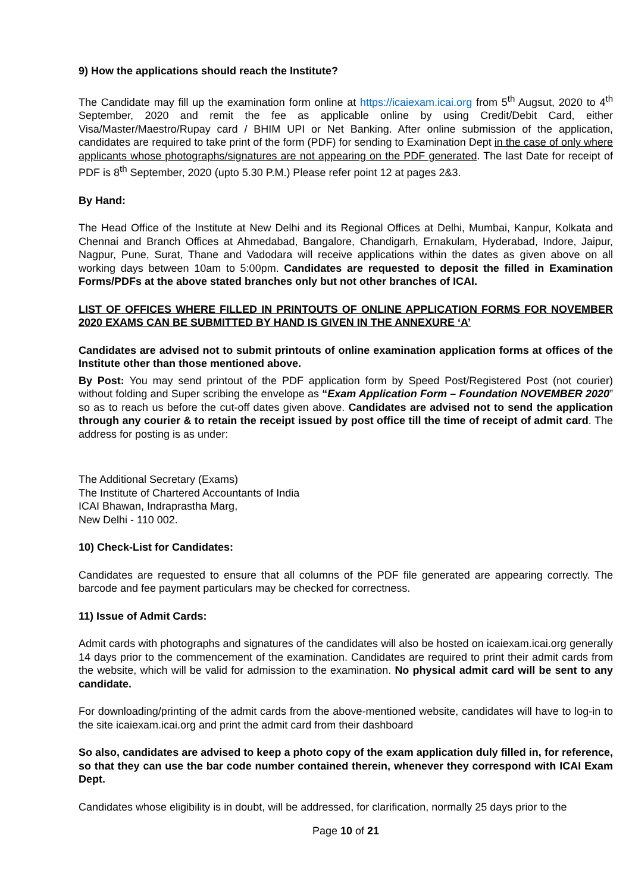9) How the applications should reach the Institute?
The Candidate may fill up the examination form online at https://icaiexam.icai.org from 5<sup>th</sup> Augsut, 2020 to 4<sup>th</sup> September, 2020 and remit the fee as applicable online by using Credit/Debit Card, either Visa/Master/Maestro/Rupay card / BHIM UPI or Net Banking. After online submission of the application, candidates are required to take print of the form (PDF) for sending to Examination Dept in the case of only where applicants whose photographs/signatures are not appearing on the PDF generated. The last Date for receipt of PDF is 8<sup>th</sup> September, 2020 (upto 5.30 P.M.) Please refer point 12 at pages 2&3.
By Hand:
The Head Office of the Institute at New Delhi and its Regional Offices at Delhi, Mumbai, Kanpur, Kolkata and Chennai and Branch Offices at Ahmedabad, Bangalore, Chandigarh, Ernakulam, Hyderabad, Indore, Jaipur, Nagpur, Pune, Surat, Thane and Vadodara will receive applications within the dates as given above on all working days between 10am to 5:00pm. Candidates are requested to deposit the filled in Examination Forms/PDFs at the above stated branches only but not other branches of ICAI.
LIST OF OFFICES WHERE FILLED IN PRINTOUTS OF ONLINE APPLICATION FORMS FOR NOVEMBER 2020 EXAMS CAN BE SUBMITTED BY HAND IS GIVEN IN THE ANNEXURE ‘A’
Candidates are advised not to submit printouts of online examination application forms at offices of the Institute other than those mentioned above.
By Post: You may send printout of the PDF application form by Speed Post/Registered Post (not courier) without folding and Super scribing the envelope as “Exam Application Form – Foundation NOVEMBER 2020” so as to reach us before the cut-off dates given above. Candidates are advised not to send the application through any courier & to retain the receipt issued by post office till the time of receipt of admit card. The address for posting is as under:
The Additional Secretary (Exams)
The Institute of Chartered Accountants of India
ICAI Bhawan, Indraprastha Marg,
New Delhi - 110 002.
10) Check-List for Candidates:
Candidates are requested to ensure that all columns of the PDF file generated are appearing correctly. The barcode and fee payment particulars may be checked for correctness.
11) Issue of Admit Cards:
Admit cards with photographs and signatures of the candidates will also be hosted on icaiexam.icai.org generally 14 days prior to the commencement of the examination. Candidates are required to print their admit cards from the website, which will be valid for admission to the examination. No physical admit card will be sent to any candidate.
For downloading/printing of the admit cards from the above-mentioned website, candidates will have to log-in to the site icaiexam.icai.org and print the admit card from their dashboard
So also, candidates are advised to keep a photo copy of the exam application duly filled in, for reference, so that they can use the bar code number contained therein, whenever they correspond with ICAI Exam Dept.
Candidates whose eligibility is in doubt, will be addressed, for clarification, normally 25 days prior to the
Page 10 of 21